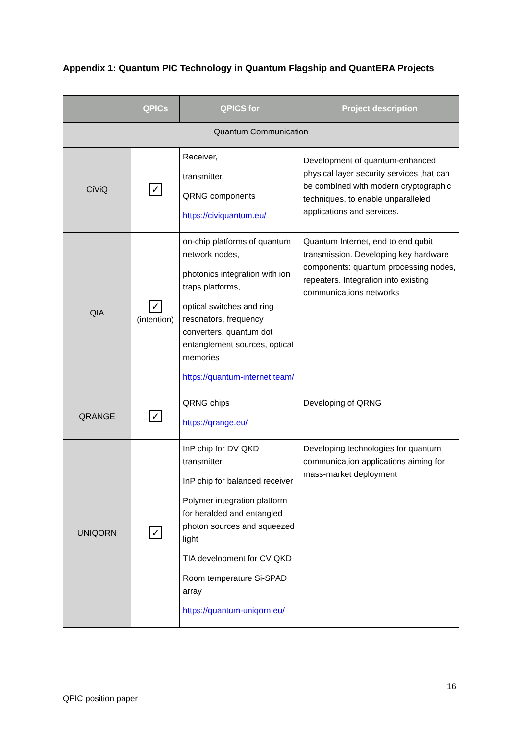Appendix 1: Quantum PIC Technology in Quantum Flagship and QuantERA Projects
| | QPICs | QPICS for | Project description |
| --- | --- | --- | --- |
| Quantum Communication | | | |
| CiViQ | ✓ | Receiver, transmitter, QRNG components https://civiquantum.eu/ | Development of quantum-enhanced physical layer security services that can be combined with modern cryptographic techniques, to enable unparalleled applications and services. |
| QIA | ✓ (intention) | on-chip platforms of quantum network nodes, photonics integration with ion traps platforms, optical switches and ring resonators, frequency converters, quantum dot entanglement sources, optical memories https://quantum-internet.team/ | Quantum Internet, end to end qubit transmission. Developing key hardware components: quantum processing nodes, repeaters. Integration into existing communications networks |
| QRANGE | ✓ | QRNG chips https://qrange.eu/ | Developing of QRNG |
| UNIQORN | ✓ | InP chip for DV QKD transmitter InP chip for balanced receiver Polymer integration platform for heralded and entangled photon sources and squeezed light TIA development for CV QKD Room temperature Si-SPAD array https://quantum-uniqorn.eu/ | Developing technologies for quantum communication applications aiming for mass-market deployment |
16
QPIC position paper